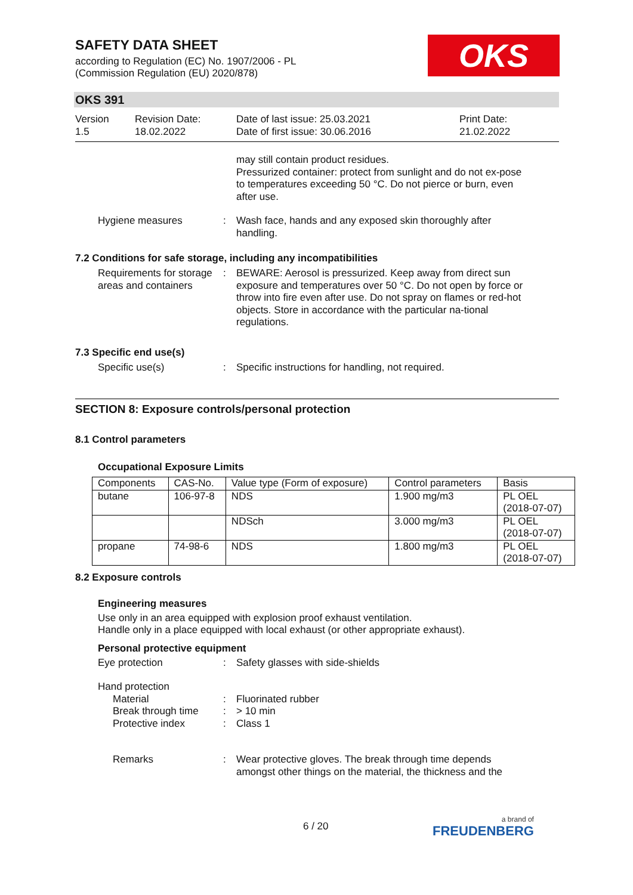SAFETY DATA SHEET
according to Regulation (EC) No. 1907/2006 - PL
(Commission Regulation (EU) 2020/878)
OKS
OKS 391
Version
1.5
Revision Date:
18.02.2022
Date of last issue: 25.03.2021
Date of first issue: 30.06.2016
Print Date:
21.02.2022
may still contain product residues.
Pressurized container: protect from sunlight and do not ex-pose to temperatures exceeding 50 °C. Do not pierce or burn, even after use.
Hygiene measures : Wash face, hands and any exposed skin thoroughly after handling.
7.2 Conditions for safe storage, including any incompatibilities
Requirements for storage areas and containers
: BEWARE: Aerosol is pressurized. Keep away from direct sun exposure and temperatures over 50 °C. Do not open by force or throw into fire even after use. Do not spray on flames or red-hot objects. Store in accordance with the particular na-tional regulations.
7.3 Specific end use(s)
Specific use(s) : Specific instructions for handling, not required.
SECTION 8: Exposure controls/personal protection
8.1 Control parameters
Occupational Exposure Limits
| Components | CAS-No. | Value type (Form of exposure) | Control parameters | Basis |
| --- | --- | --- | --- | --- |
| butane | 106-97-8 | NDS | 1.900 mg/m3 | PL OEL (2018-07-07) |
| | | NDSch | 3.000 mg/m3 | PL OEL (2018-07-07) |
| propane | 74-98-6 | NDS | 1.800 mg/m3 | PL OEL (2018-07-07) |
8.2 Exposure controls
Engineering measures
Use only in an area equipped with explosion proof exhaust ventilation.
Handle only in a place equipped with local exhaust (or other appropriate exhaust).
Personal protective equipment
Eye protection : Safety glasses with side-shields
Hand protection
Material : Fluorinated rubber
Break through time : > 10 min
Protective index : Class 1
Remarks : Wear protective gloves. The break through time depends amongst other things on the material, the thickness and the
6 / 20 a brand of
FREUDENBERG